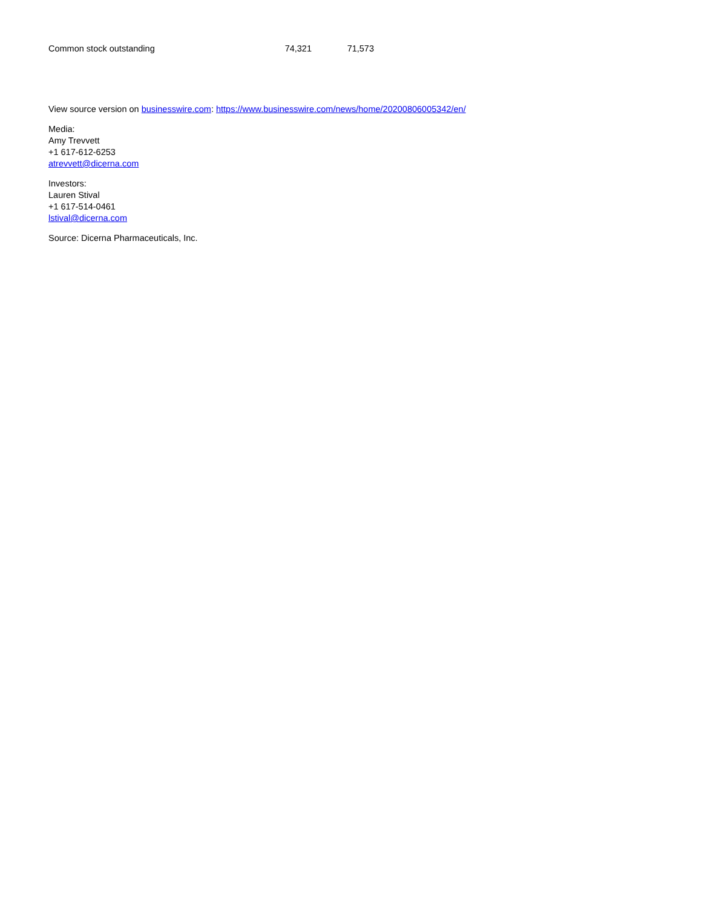| Common stock outstanding | 74,321 | 71,573 |
View source version on businesswire.com: https://www.businesswire.com/news/home/20200806005342/en/
Media:
Amy Trevvett
+1 617-612-6253
atrevvett@dicerna.com
Investors:
Lauren Stival
+1 617-514-0461
lstival@dicerna.com
Source: Dicerna Pharmaceuticals, Inc.